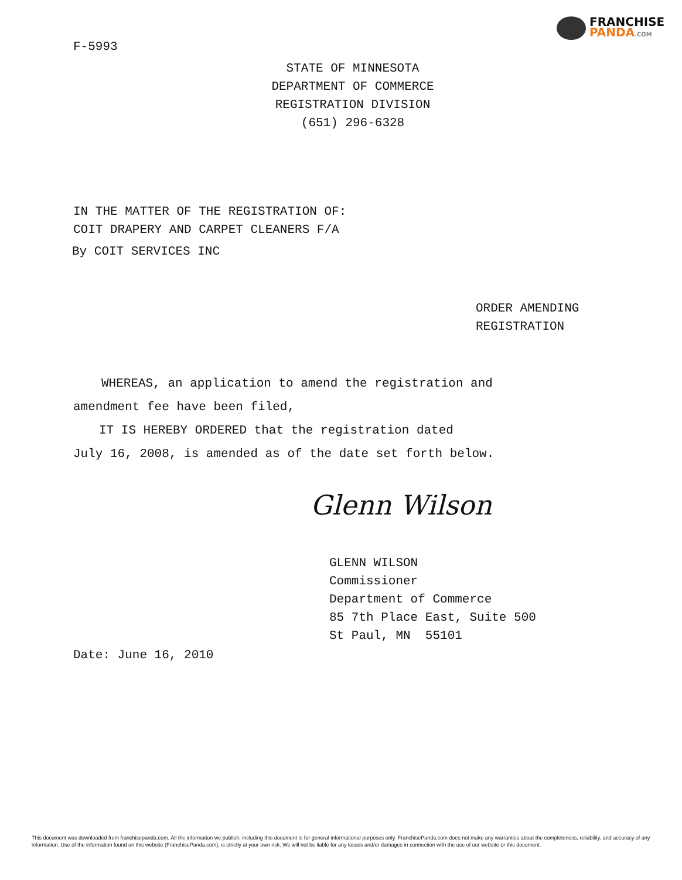FRANCHISE
PANDA.COM
F-5993
STATE OF MINNESOTA
DEPARTMENT OF COMMERCE
REGISTRATION DIVISION
(651) 296-6328
IN THE MATTER OF THE REGISTRATION OF:
COIT DRAPERY AND CARPET CLEANERS F/A
By COIT SERVICES INC
ORDER AMENDING
REGISTRATION
WHEREAS, an application to amend the registration and
amendment fee have been filed,
IT IS HEREBY ORDERED that the registration dated
July 16, 2008, is amended as of the date set forth below.
Glenn Wilson
GLENN WILSON
Commissioner
Department of Commerce
85 7th Place East, Suite 500
St Paul, MN 55101
Date: June 16, 2010
This document was downloaded from franchisepanda.com. All the information we publish, including this document is for general informational purposes only. FranchisePanda.com does not make any warranties about the completeness, reliability, and accuracy of any information. Use of the information found on this website (FranchisePanda.com), is strictly at your own risk. We will not be liable for any losses and/or damages in connection with the use of our website or this document.